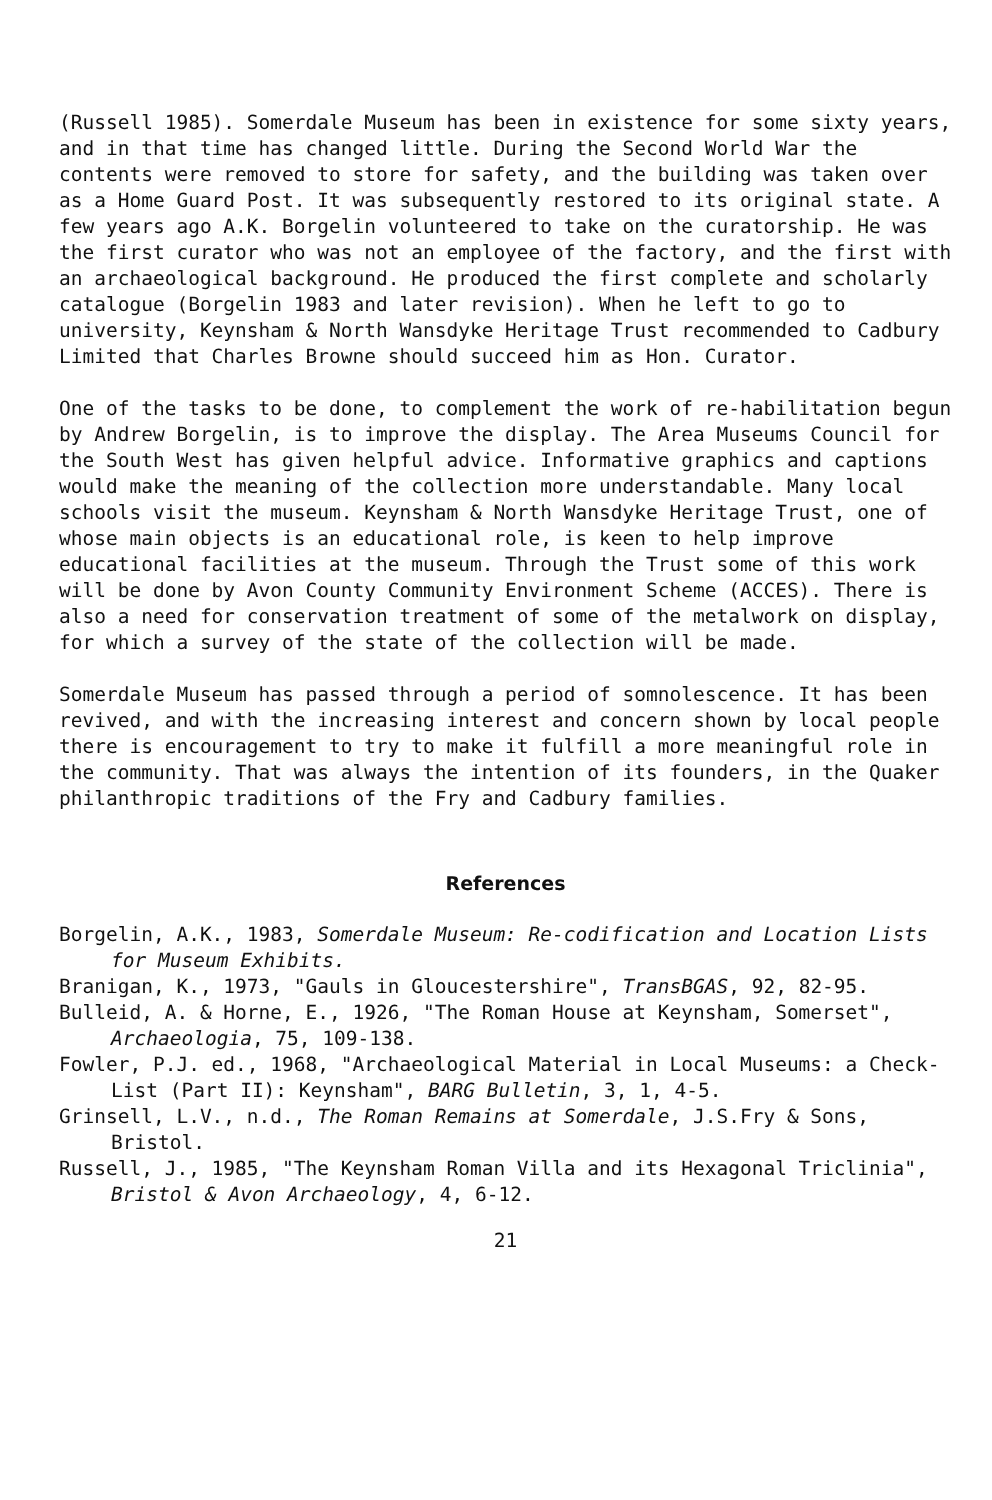(Russell 1985). Somerdale Museum has been in existence for some sixty years, and in that time has changed little. During the Second World War the contents were removed to store for safety, and the building was taken over as a Home Guard Post. It was subsequently restored to its original state. A few years ago A.K. Borgelin volunteered to take on the curatorship. He was the first curator who was not an employee of the factory, and the first with an archaeological background. He produced the first complete and scholarly catalogue (Borgelin 1983 and later revision). When he left to go to university, Keynsham & North Wansdyke Heritage Trust recommended to Cadbury Limited that Charles Browne should succeed him as Hon. Curator.
One of the tasks to be done, to complement the work of re-habilitation begun by Andrew Borgelin, is to improve the display. The Area Museums Council for the South West has given helpful advice. Informative graphics and captions would make the meaning of the collection more understandable. Many local schools visit the museum. Keynsham & North Wansdyke Heritage Trust, one of whose main objects is an educational role, is keen to help improve educational facilities at the museum. Through the Trust some of this work will be done by Avon County Community Environment Scheme (ACCES). There is also a need for conservation treatment of some of the metalwork on display, for which a survey of the state of the collection will be made.
Somerdale Museum has passed through a period of somnolescence. It has been revived, and with the increasing interest and concern shown by local people there is encouragement to try to make it fulfill a more meaningful role in the community. That was always the intention of its founders, in the Quaker philanthropic traditions of the Fry and Cadbury families.
References
Borgelin, A.K., 1983, Somerdale Museum: Re-codification and Location Lists for Museum Exhibits.
Branigan, K., 1973, "Gauls in Gloucestershire", TransBGAS, 92, 82-95.
Bulleid, A. & Horne, E., 1926, "The Roman House at Keynsham, Somerset", Archaeologia, 75, 109-138.
Fowler, P.J. ed., 1968, "Archaeological Material in Local Museums: a Check-List (Part II): Keynsham", BARG Bulletin, 3, 1, 4-5.
Grinsell, L.V., n.d., The Roman Remains at Somerdale, J.S.Fry & Sons, Bristol.
Russell, J., 1985, "The Keynsham Roman Villa and its Hexagonal Triclinia", Bristol & Avon Archaeology, 4, 6-12.
21